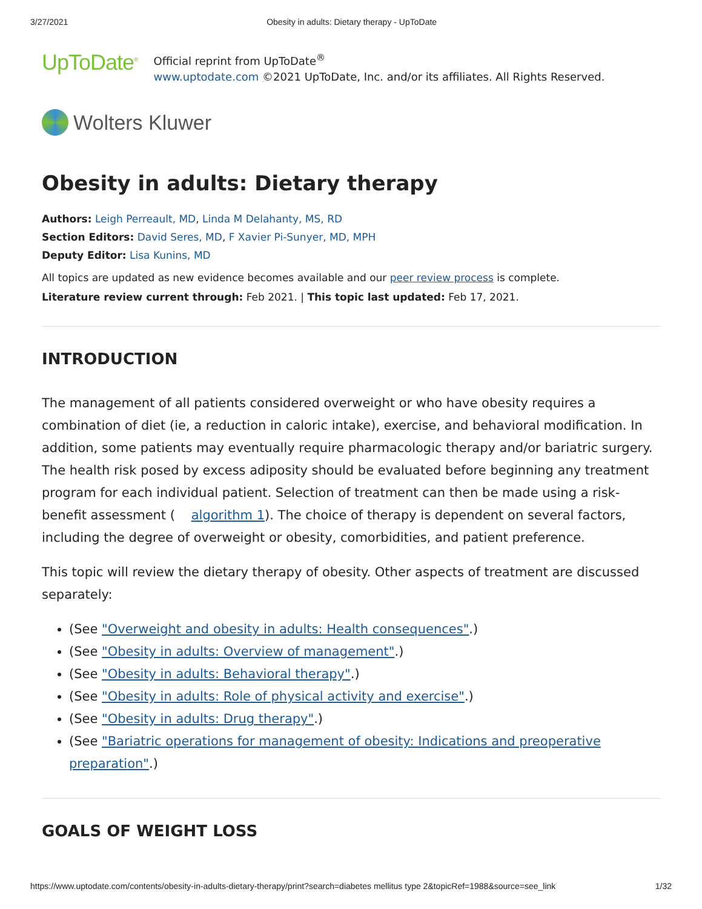3/27/2021 Obesity in adults: Dietary therapy - UpToDate
UpToDate<sup>®</sup>
Official reprint from UpToDate<sup>®</sup>
www.uptodate.com ©2021 UpToDate, Inc. and/or its affiliates. All Rights Reserved.
Wolters Kluwer
Obesity in adults: Dietary therapy
Authors: Leigh Perreault, MD, Linda M Delahanty, MS, RD
Section Editors: David Seres, MD, F Xavier Pi-Sunyer, MD, MPH
Deputy Editor: Lisa Kunins, MD
All topics are updated as new evidence becomes available and our peer review process is complete.
Literature review current through: Feb 2021. | This topic last updated: Feb 17, 2021.
INTRODUCTION
The management of all patients considered overweight or who have obesity requires a combination of diet (ie, a reduction in caloric intake), exercise, and behavioral modification. In addition, some patients may eventually require pharmacologic therapy and/or bariatric surgery. The health risk posed by excess adiposity should be evaluated before beginning any treatment program for each individual patient. Selection of treatment can then be made using a risk-benefit assessment ( algorithm 1). The choice of therapy is dependent on several factors, including the degree of overweight or obesity, comorbidities, and patient preference.
This topic will review the dietary therapy of obesity. Other aspects of treatment are discussed separately:
(See "Overweight and obesity in adults: Health consequences".)
(See "Obesity in adults: Overview of management".)
(See "Obesity in adults: Behavioral therapy".)
(See "Obesity in adults: Role of physical activity and exercise".)
(See "Obesity in adults: Drug therapy".)
(See "Bariatric operations for management of obesity: Indications and preoperative preparation".)
GOALS OF WEIGHT LOSS
https://www.uptodate.com/contents/obesity-in-adults-dietary-therapy/print?search=diabetes mellitus type 2&topicRef=1988&source=see_link 1/32